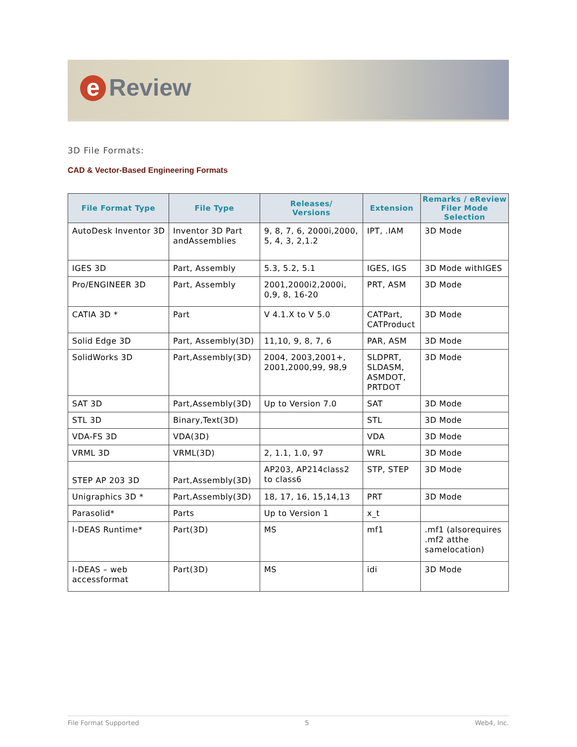e Review
3D File Formats:
CAD & Vector-Based Engineering Formats
| File Format Type | File Type | Releases/ Versions | Extension | Remarks / eReview Filer Mode Selection |
| --- | --- | --- | --- | --- |
| AutoDesk Inventor 3D | Inventor 3D Part andAssemblies | 9, 8, 7, 6, 2000i,2000, 5, 4, 3, 2,1.2 | IPT, .IAM | 3D Mode |
| IGES 3D | Part, Assembly | 5.3, 5.2, 5.1 | IGES, IGS | 3D Mode withIGES |
| Pro/ENGINEER 3D | Part, Assembly | 2001,2000i2,2000i, 0,9, 8, 16-20 | PRT, ASM | 3D Mode |
| CATIA 3D * | Part | V 4.1.X to V 5.0 | CATPart, CATProduct | 3D Mode |
| Solid Edge 3D | Part, Assembly(3D) | 11,10, 9, 8, 7, 6 | PAR, ASM | 3D Mode |
| SolidWorks 3D | Part,Assembly(3D) | 2004, 2003,2001+, 2001,2000,99, 98,9 | SLDPRT, SLDASM, ASMDOT, PRTDOT | 3D Mode |
| SAT 3D | Part,Assembly(3D) | Up to Version 7.0 | SAT | 3D Mode |
| STL 3D | Binary,Text(3D) | | STL | 3D Mode |
| VDA-FS 3D | VDA(3D) | | VDA | 3D Mode |
| VRML 3D | VRML(3D) | 2, 1.1, 1.0, 97 | WRL | 3D Mode |
| STEP AP 203 3D | Part,Assembly(3D) | AP203, AP214class2 to class6 | STP, STEP | 3D Mode |
| Unigraphics 3D * | Part,Assembly(3D) | 18, 17, 16, 15,14,13 | PRT | 3D Mode |
| Parasolid* | Parts | Up to Version 1 | x_t | |
| I-DEAS Runtime* | Part(3D) | MS | mf1 | .mf1 (alsorequires .mf2 atthe samelocation) |
| I-DEAS – web accessformat | Part(3D) | MS | idi | 3D Mode |
File Format Supported 5 Web4, Inc.